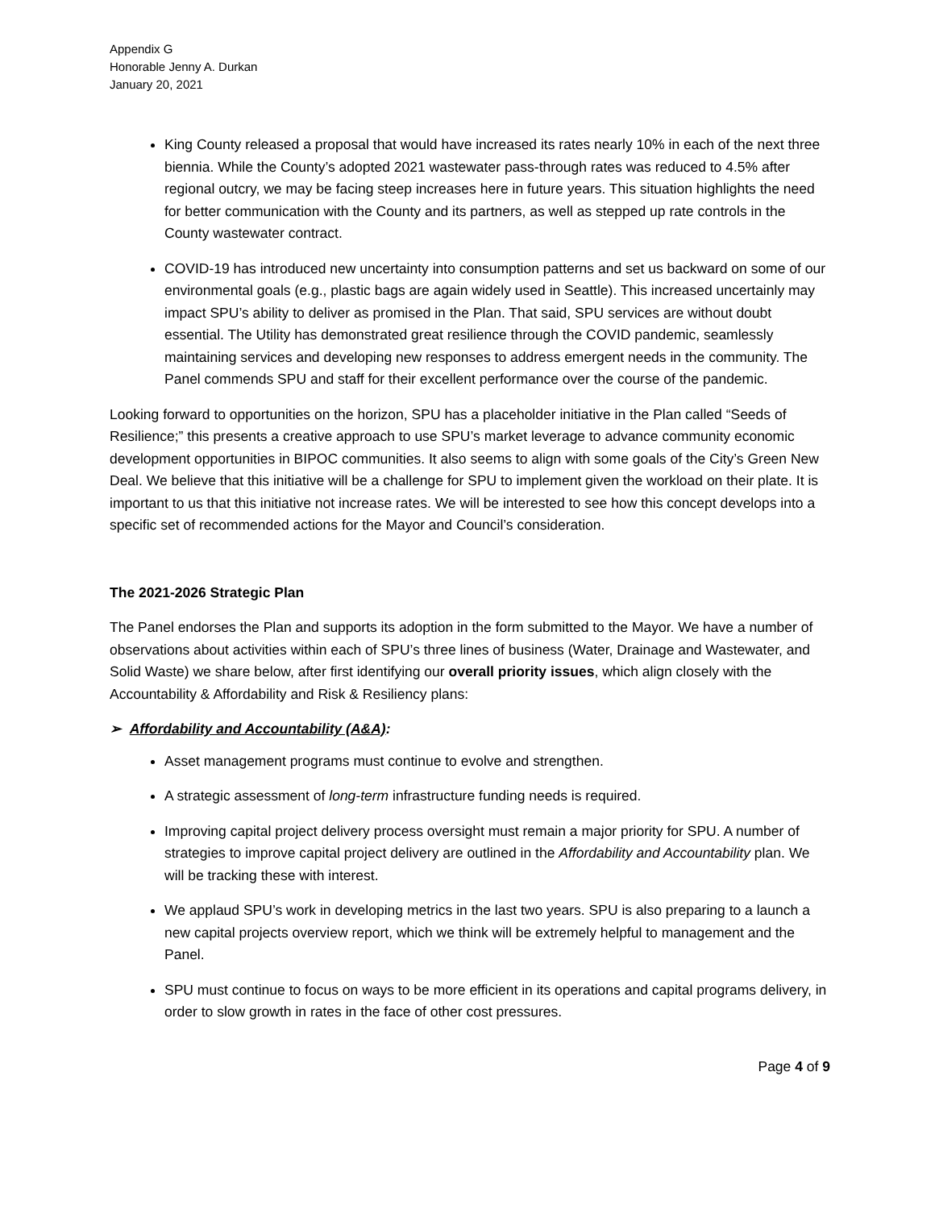Appendix G
Honorable Jenny A. Durkan
January 20, 2021
King County released a proposal that would have increased its rates nearly 10% in each of the next three biennia. While the County’s adopted 2021 wastewater pass-through rates was reduced to 4.5% after regional outcry, we may be facing steep increases here in future years. This situation highlights the need for better communication with the County and its partners, as well as stepped up rate controls in the County wastewater contract.
COVID-19 has introduced new uncertainty into consumption patterns and set us backward on some of our environmental goals (e.g., plastic bags are again widely used in Seattle). This increased uncertainly may impact SPU’s ability to deliver as promised in the Plan. That said, SPU services are without doubt essential. The Utility has demonstrated great resilience through the COVID pandemic, seamlessly maintaining services and developing new responses to address emergent needs in the community. The Panel commends SPU and staff for their excellent performance over the course of the pandemic.
Looking forward to opportunities on the horizon, SPU has a placeholder initiative in the Plan called “Seeds of Resilience;” this presents a creative approach to use SPU’s market leverage to advance community economic development opportunities in BIPOC communities. It also seems to align with some goals of the City’s Green New Deal. We believe that this initiative will be a challenge for SPU to implement given the workload on their plate. It is important to us that this initiative not increase rates. We will be interested to see how this concept develops into a specific set of recommended actions for the Mayor and Council’s consideration.
The 2021-2026 Strategic Plan
The Panel endorses the Plan and supports its adoption in the form submitted to the Mayor. We have a number of observations about activities within each of SPU’s three lines of business (Water, Drainage and Wastewater, and Solid Waste) we share below, after first identifying our overall priority issues, which align closely with the Accountability & Affordability and Risk & Resiliency plans:
➢ Affordability and Accountability (A&A):
Asset management programs must continue to evolve and strengthen.
A strategic assessment of long-term infrastructure funding needs is required.
Improving capital project delivery process oversight must remain a major priority for SPU. A number of strategies to improve capital project delivery are outlined in the Affordability and Accountability plan. We will be tracking these with interest.
We applaud SPU’s work in developing metrics in the last two years. SPU is also preparing to a launch a new capital projects overview report, which we think will be extremely helpful to management and the Panel.
SPU must continue to focus on ways to be more efficient in its operations and capital programs delivery, in order to slow growth in rates in the face of other cost pressures.
Page 4 of 9